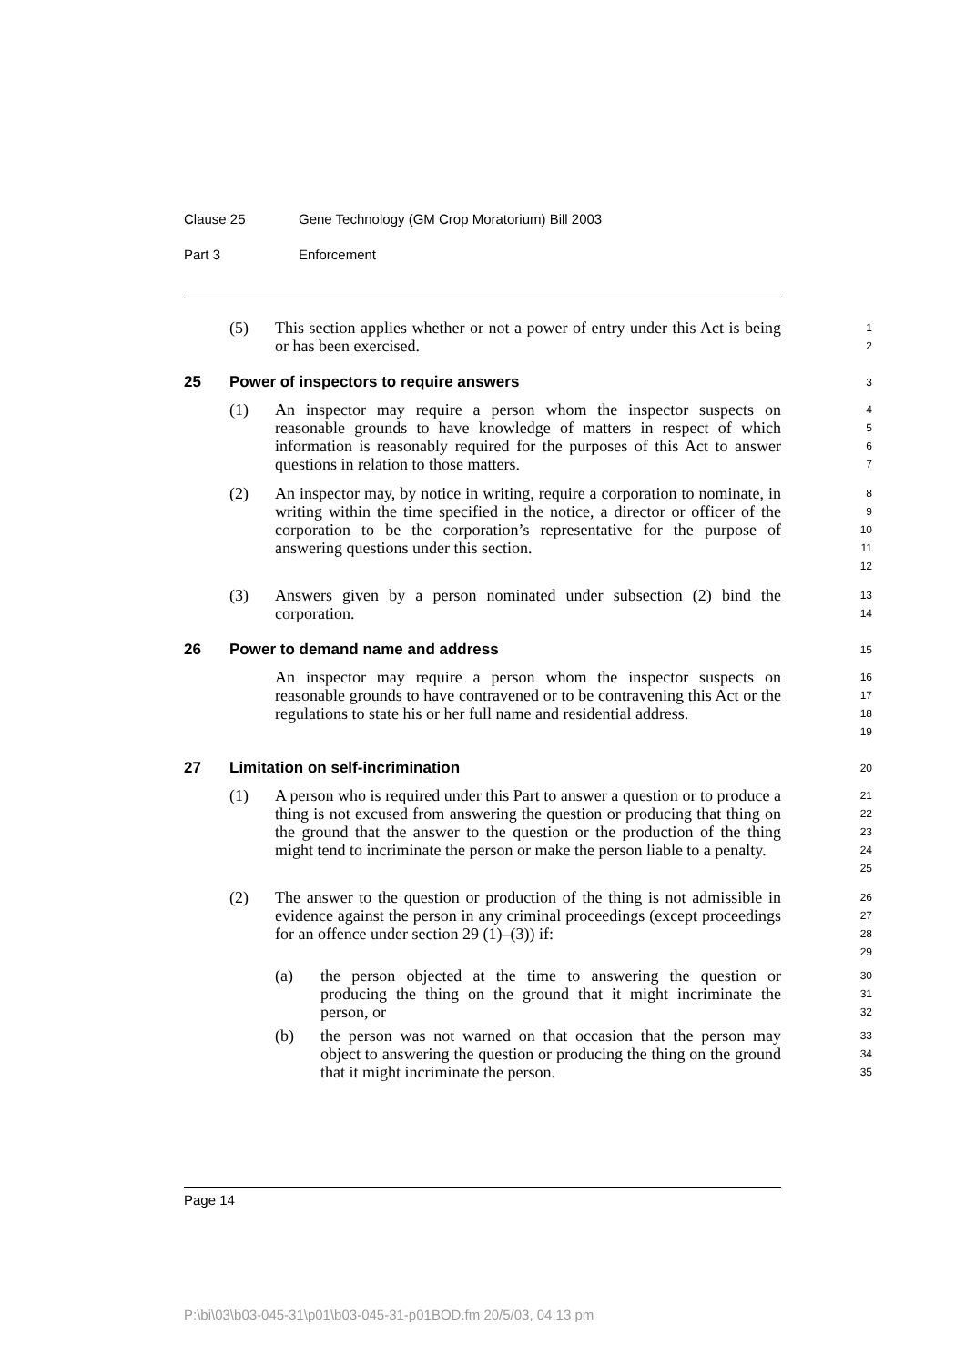Clause 25 Gene Technology (GM Crop Moratorium) Bill 2003
Part 3 Enforcement
(5)
This section applies whether or not a power of entry under this Act is being or has been exercised.
1
2
25 Power of inspectors to require answers
3
(1)
An inspector may require a person whom the inspector suspects on reasonable grounds to have knowledge of matters in respect of which information is reasonably required for the purposes of this Act to answer questions in relation to those matters.
4
5
6
7
(2)
An inspector may, by notice in writing, require a corporation to nominate, in writing within the time specified in the notice, a director or officer of the corporation to be the corporation’s representative for the purpose of answering questions under this section.
8
9
10
11
12
(3)
Answers given by a person nominated under subsection (2) bind the corporation.
13
14
26 Power to demand name and address
15
An inspector may require a person whom the inspector suspects on reasonable grounds to have contravened or to be contravening this Act or the regulations to state his or her full name and residential address.
16
17
18
19
27 Limitation on self-incrimination
20
(1)
A person who is required under this Part to answer a question or to produce a thing is not excused from answering the question or producing that thing on the ground that the answer to the question or the production of the thing might tend to incriminate the person or make the person liable to a penalty.
21
22
23
24
25
(2)
The answer to the question or production of the thing is not admissible in evidence against the person in any criminal proceedings (except proceedings for an offence under section 29 (1)–(3)) if:
26
27
28
29
(a)
the person objected at the time to answering the question or producing the thing on the ground that it might incriminate the person, or
30
31
32
(b)
the person was not warned on that occasion that the person may object to answering the question or producing the thing on the ground that it might incriminate the person.
33
34
35
Page 14
P:\bi\03\b03-045-31\p01\b03-045-31-p01BOD.fm 20/5/03, 04:13 pm